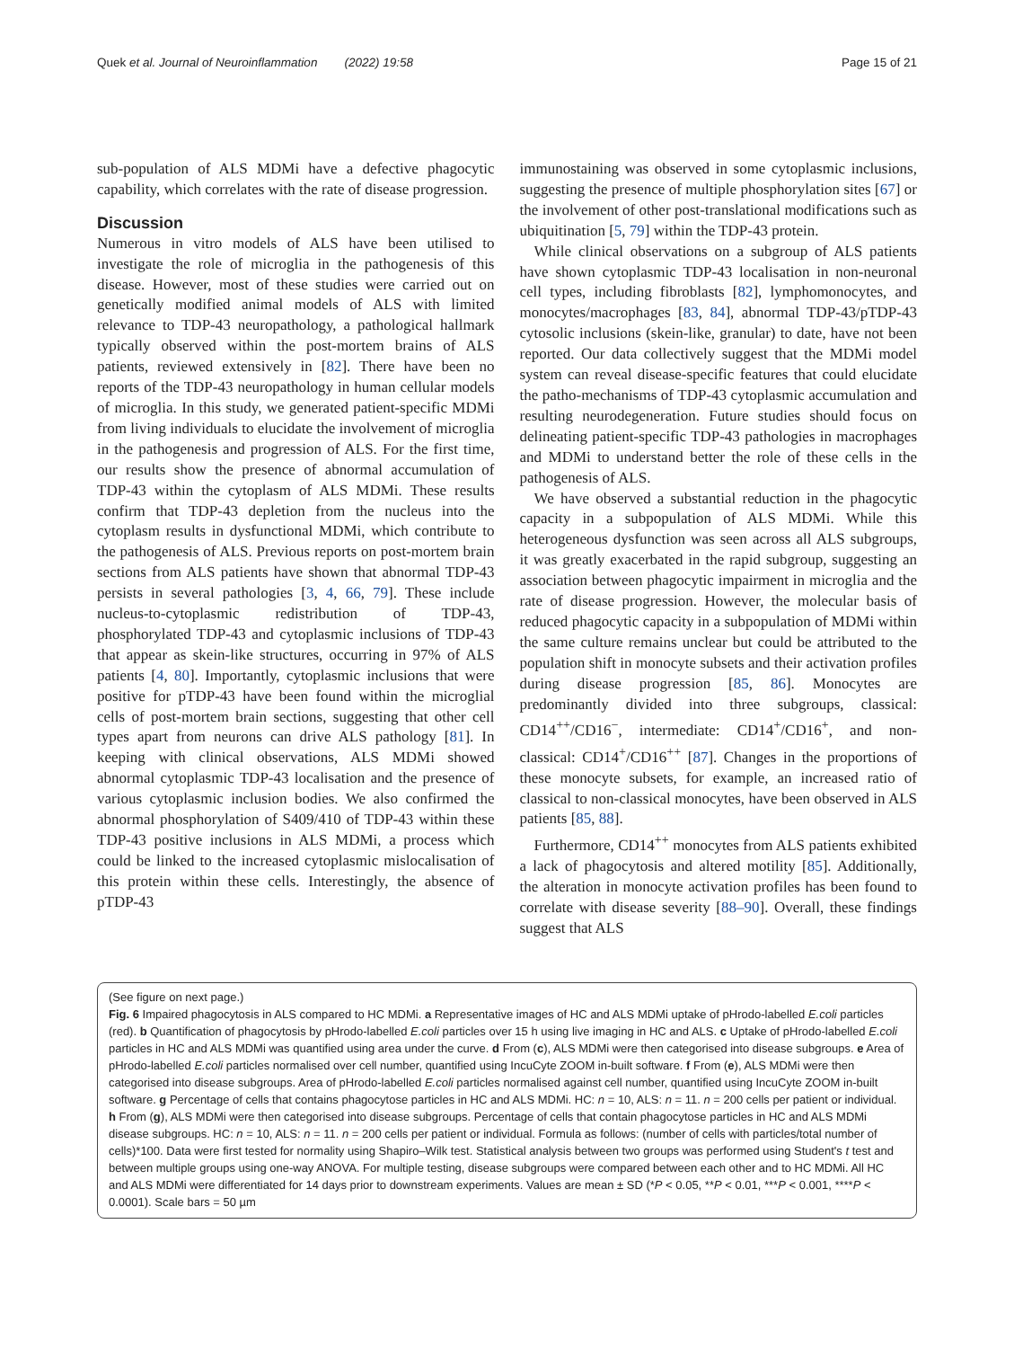Quek et al. Journal of Neuroinflammation (2022) 19:58 Page 15 of 21
sub-population of ALS MDMi have a defective phagocytic capability, which correlates with the rate of disease progression.
Discussion
Numerous in vitro models of ALS have been utilised to investigate the role of microglia in the pathogenesis of this disease. However, most of these studies were carried out on genetically modified animal models of ALS with limited relevance to TDP-43 neuropathology, a pathological hallmark typically observed within the post-mortem brains of ALS patients, reviewed extensively in [82]. There have been no reports of the TDP-43 neuropathology in human cellular models of microglia. In this study, we generated patient-specific MDMi from living individuals to elucidate the involvement of microglia in the pathogenesis and progression of ALS. For the first time, our results show the presence of abnormal accumulation of TDP-43 within the cytoplasm of ALS MDMi. These results confirm that TDP-43 depletion from the nucleus into the cytoplasm results in dysfunctional MDMi, which contribute to the pathogenesis of ALS. Previous reports on post-mortem brain sections from ALS patients have shown that abnormal TDP-43 persists in several pathologies [3, 4, 66, 79]. These include nucleus-to-cytoplasmic redistribution of TDP-43, phosphorylated TDP-43 and cytoplasmic inclusions of TDP-43 that appear as skein-like structures, occurring in 97% of ALS patients [4, 80]. Importantly, cytoplasmic inclusions that were positive for pTDP-43 have been found within the microglial cells of post-mortem brain sections, suggesting that other cell types apart from neurons can drive ALS pathology [81]. In keeping with clinical observations, ALS MDMi showed abnormal cytoplasmic TDP-43 localisation and the presence of various cytoplasmic inclusion bodies. We also confirmed the abnormal phosphorylation of S409/410 of TDP-43 within these TDP-43 positive inclusions in ALS MDMi, a process which could be linked to the increased cytoplasmic mislocalisation of this protein within these cells. Interestingly, the absence of pTDP-43
immunostaining was observed in some cytoplasmic inclusions, suggesting the presence of multiple phosphorylation sites [67] or the involvement of other post-translational modifications such as ubiquitination [5, 79] within the TDP-43 protein.
While clinical observations on a subgroup of ALS patients have shown cytoplasmic TDP-43 localisation in non-neuronal cell types, including fibroblasts [82], lymphomonocytes, and monocytes/macrophages [83, 84], abnormal TDP-43/pTDP-43 cytosolic inclusions (skein-like, granular) to date, have not been reported. Our data collectively suggest that the MDMi model system can reveal disease-specific features that could elucidate the patho-mechanisms of TDP-43 cytoplasmic accumulation and resulting neurodegeneration. Future studies should focus on delineating patient-specific TDP-43 pathologies in macrophages and MDMi to understand better the role of these cells in the pathogenesis of ALS.
We have observed a substantial reduction in the phagocytic capacity in a subpopulation of ALS MDMi. While this heterogeneous dysfunction was seen across all ALS subgroups, it was greatly exacerbated in the rapid subgroup, suggesting an association between phagocytic impairment in microglia and the rate of disease progression. However, the molecular basis of reduced phagocytic capacity in a subpopulation of MDMi within the same culture remains unclear but could be attributed to the population shift in monocyte subsets and their activation profiles during disease progression [85, 86]. Monocytes are predominantly divided into three subgroups, classical: CD14<sup>++</sup>/CD16<sup>−</sup>, intermediate: CD14<sup>+</sup>/CD16<sup>+</sup>, and non-classical: CD14<sup>+</sup>/CD16<sup>++</sup> [87]. Changes in the proportions of these monocyte subsets, for example, an increased ratio of classical to non-classical monocytes, have been observed in ALS patients [85, 88].
Furthermore, CD14<sup>++</sup> monocytes from ALS patients exhibited a lack of phagocytosis and altered motility [85]. Additionally, the alteration in monocyte activation profiles has been found to correlate with disease severity [88–90]. Overall, these findings suggest that ALS
(See figure on next page.)
Fig. 6 Impaired phagocytosis in ALS compared to HC MDMi. a Representative images of HC and ALS MDMi uptake of pHrodo-labelled E.coli particles (red). b Quantification of phagocytosis by pHrodo-labelled E.coli particles over 15 h using live imaging in HC and ALS. c Uptake of pHrodo-labelled E.coli particles in HC and ALS MDMi was quantified using area under the curve. d From (c), ALS MDMi were then categorised into disease subgroups. e Area of pHrodo-labelled E.coli particles normalised over cell number, quantified using IncuCyte ZOOM in-built software. f From (e), ALS MDMi were then categorised into disease subgroups. Area of pHrodo-labelled E.coli particles normalised against cell number, quantified using IncuCyte ZOOM in-built software. g Percentage of cells that contains phagocytose particles in HC and ALS MDMi. HC: n = 10, ALS: n = 11. n = 200 cells per patient or individual. h From (g), ALS MDMi were then categorised into disease subgroups. Percentage of cells that contain phagocytose particles in HC and ALS MDMi disease subgroups. HC: n = 10, ALS: n = 11. n = 200 cells per patient or individual. Formula as follows: (number of cells with particles/total number of cells)*100. Data were first tested for normality using Shapiro–Wilk test. Statistical analysis between two groups was performed using Student's t test and between multiple groups using one-way ANOVA. For multiple testing, disease subgroups were compared between each other and to HC MDMi. All HC and ALS MDMi were differentiated for 14 days prior to downstream experiments. Values are mean ± SD (*P < 0.05, **P < 0.01, ***P < 0.001, ****P < 0.0001). Scale bars = 50 µm